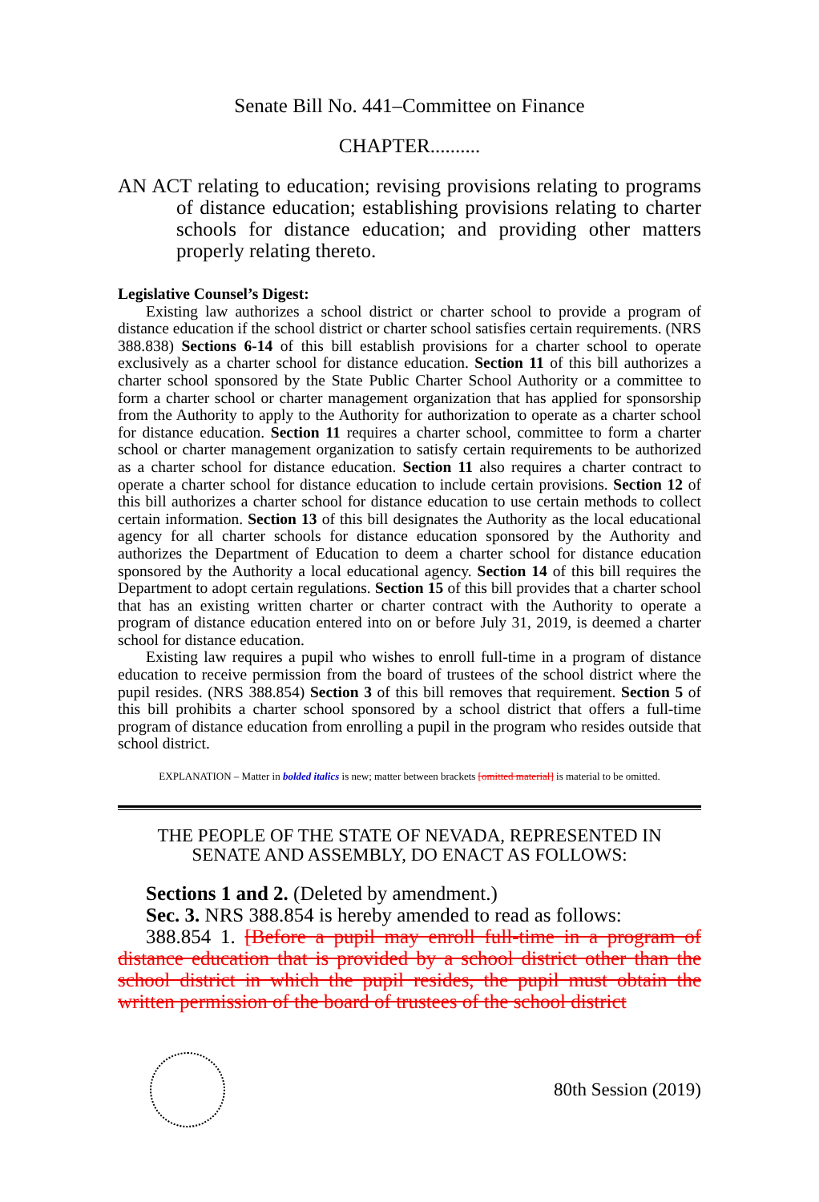Senate Bill No. 441–Committee on Finance
CHAPTER..........
AN ACT relating to education; revising provisions relating to programs of distance education; establishing provisions relating to charter schools for distance education; and providing other matters properly relating thereto.
Legislative Counsel’s Digest:
Existing law authorizes a school district or charter school to provide a program of distance education if the school district or charter school satisfies certain requirements. (NRS 388.838) Sections 6-14 of this bill establish provisions for a charter school to operate exclusively as a charter school for distance education. Section 11 of this bill authorizes a charter school sponsored by the State Public Charter School Authority or a committee to form a charter school or charter management organization that has applied for sponsorship from the Authority to apply to the Authority for authorization to operate as a charter school for distance education. Section 11 requires a charter school, committee to form a charter school or charter management organization to satisfy certain requirements to be authorized as a charter school for distance education. Section 11 also requires a charter contract to operate a charter school for distance education to include certain provisions. Section 12 of this bill authorizes a charter school for distance education to use certain methods to collect certain information. Section 13 of this bill designates the Authority as the local educational agency for all charter schools for distance education sponsored by the Authority and authorizes the Department of Education to deem a charter school for distance education sponsored by the Authority a local educational agency. Section 14 of this bill requires the Department to adopt certain regulations. Section 15 of this bill provides that a charter school that has an existing written charter or charter contract with the Authority to operate a program of distance education entered into on or before July 31, 2019, is deemed a charter school for distance education.
Existing law requires a pupil who wishes to enroll full-time in a program of distance education to receive permission from the board of trustees of the school district where the pupil resides. (NRS 388.854) Section 3 of this bill removes that requirement. Section 5 of this bill prohibits a charter school sponsored by a school district that offers a full-time program of distance education from enrolling a pupil in the program who resides outside that school district.
EXPLANATION – Matter in bolded italics is new; matter between brackets [omitted material] is material to be omitted.
THE PEOPLE OF THE STATE OF NEVADA, REPRESENTED IN
SENATE AND ASSEMBLY, DO ENACT AS FOLLOWS:
Sections 1 and 2. (Deleted by amendment.)
Sec. 3. NRS 388.854 is hereby amended to read as follows:
388.854 1. [Before a pupil may enroll full-time in a program of distance education that is provided by a school district other than the school district in which the pupil resides, the pupil must obtain the written permission of the board of trustees of the school district
80th Session (2019)